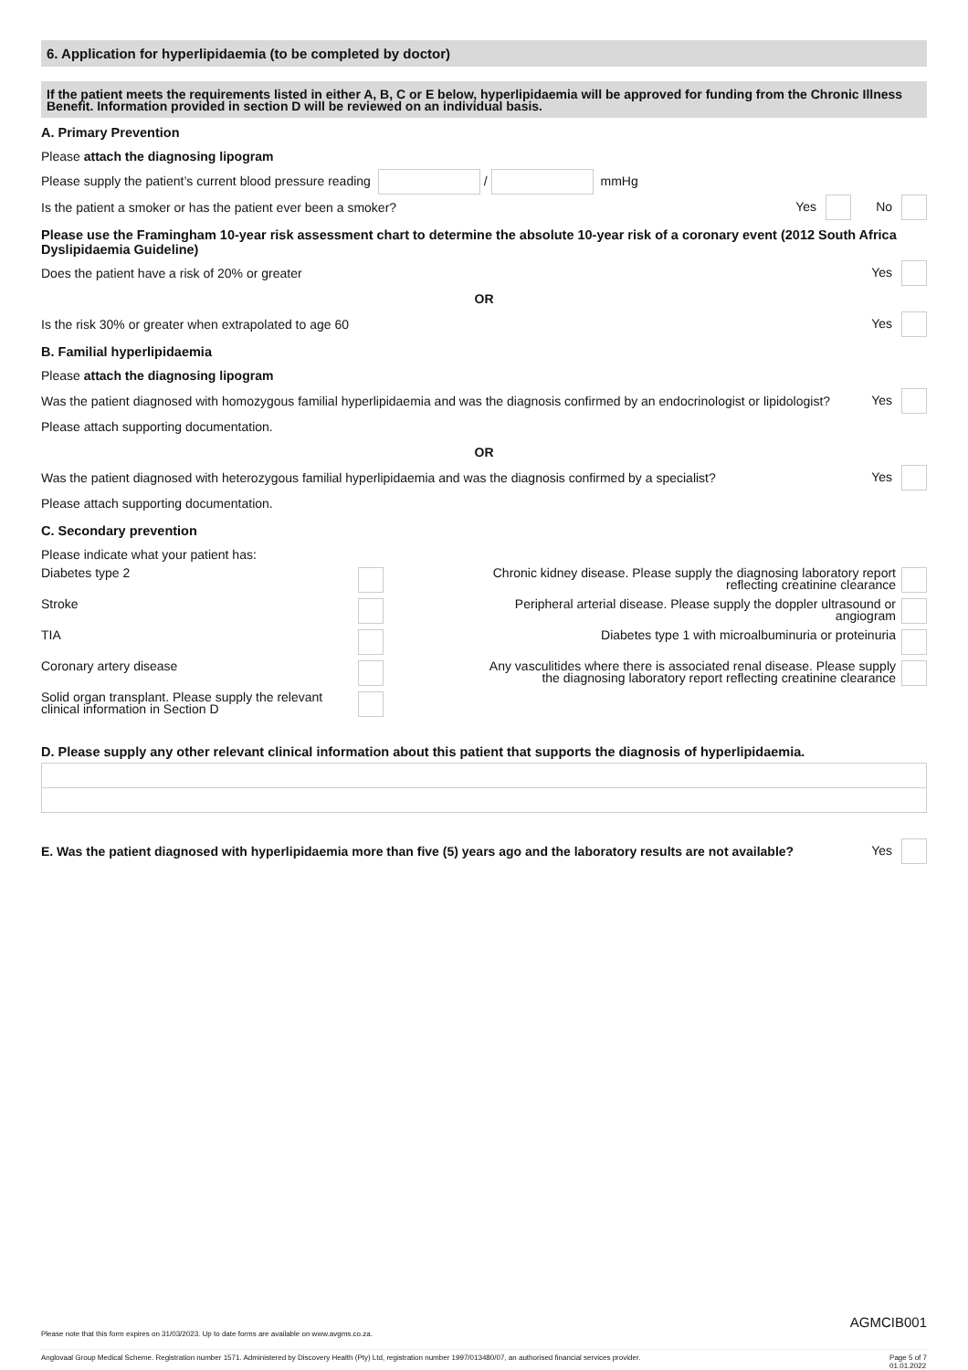6. Application for hyperlipidaemia (to be completed by doctor)
If the patient meets the requirements listed in either A, B, C or E below, hyperlipidaemia will be approved for funding from the Chronic Illness Benefit. Information provided in section D will be reviewed on an individual basis.
A. Primary Prevention
Please attach the diagnosing lipogram
Please supply the patient’s current blood pressure reading / mmHg
Is the patient a smoker or has the patient ever been a smoker? Yes No
Please use the Framingham 10-year risk assessment chart to determine the absolute 10-year risk of a coronary event (2012 South Africa Dyslipidaemia Guideline)
Does the patient have a risk of 20% or greater Yes
OR
Is the risk 30% or greater when extrapolated to age 60 Yes
B. Familial hyperlipidaemia
Please attach the diagnosing lipogram
Was the patient diagnosed with homozygous familial hyperlipidaemia and was the diagnosis confirmed by an endocrinologist or lipidologist? Yes
Please attach supporting documentation.
OR
Was the patient diagnosed with heterozygous familial hyperlipidaemia and was the diagnosis confirmed by a specialist? Yes
Please attach supporting documentation.
C. Secondary prevention
Please indicate what your patient has:
Diabetes type 2
Chronic kidney disease. Please supply the diagnosing laboratory report
reflecting creatinine clearance
Stroke
Peripheral arterial disease. Please supply the doppler ultrasound or
angiogram
TIA
Diabetes type 1 with microalbuminuria or proteinuria
Coronary artery disease
Any vasculitides where there is associated renal disease. Please supply
the diagnosing laboratory report reflecting creatinine clearance
Solid organ transplant. Please supply the relevant
clinical information in Section D
D. Please supply any other relevant clinical information about this patient that supports the diagnosis of hyperlipidaemia.
E. Was the patient diagnosed with hyperlipidaemia more than five (5) years ago and the laboratory results are not available? Yes
AGMCIB001
Please note that this form expires on 31/03/2023. Up to date forms are available on www.avgms.co.za.
Anglovaal Group Medical Scheme. Registration number 1571. Administered by Discovery Health (Pty) Ltd, registration number 1997/013480/07, an authorised financial services provider. Page 5 of 7
01.01.2022